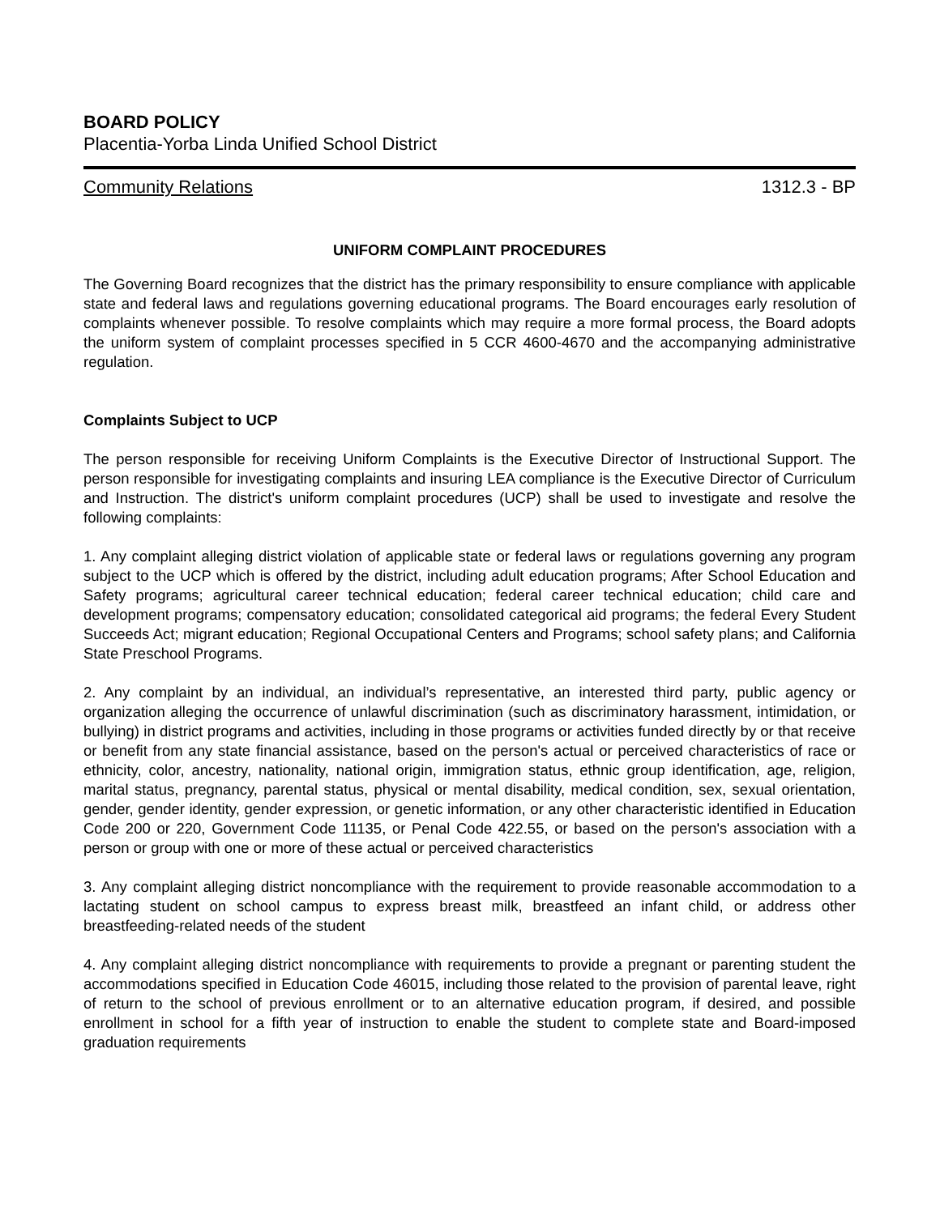BOARD POLICY
Placentia-Yorba Linda Unified School District
Community Relations 1312.3 - BP
UNIFORM COMPLAINT PROCEDURES
The Governing Board recognizes that the district has the primary responsibility to ensure compliance with applicable state and federal laws and regulations governing educational programs. The Board encourages early resolution of complaints whenever possible. To resolve complaints which may require a more formal process, the Board adopts the uniform system of complaint processes specified in 5 CCR 4600-4670 and the accompanying administrative regulation.
Complaints Subject to UCP
The person responsible for receiving Uniform Complaints is the Executive Director of Instructional Support. The person responsible for investigating complaints and insuring LEA compliance is the Executive Director of Curriculum and Instruction. The district's uniform complaint procedures (UCP) shall be used to investigate and resolve the following complaints:
1. Any complaint alleging district violation of applicable state or federal laws or regulations governing any program subject to the UCP which is offered by the district, including adult education programs; After School Education and Safety programs; agricultural career technical education; federal career technical education; child care and development programs; compensatory education; consolidated categorical aid programs; the federal Every Student Succeeds Act; migrant education; Regional Occupational Centers and Programs; school safety plans; and California State Preschool Programs.
2. Any complaint by an individual, an individual’s representative, an interested third party, public agency or organization alleging the occurrence of unlawful discrimination (such as discriminatory harassment, intimidation, or bullying) in district programs and activities, including in those programs or activities funded directly by or that receive or benefit from any state financial assistance, based on the person's actual or perceived characteristics of race or ethnicity, color, ancestry, nationality, national origin, immigration status, ethnic group identification, age, religion, marital status, pregnancy, parental status, physical or mental disability, medical condition, sex, sexual orientation, gender, gender identity, gender expression, or genetic information, or any other characteristic identified in Education Code 200 or 220, Government Code 11135, or Penal Code 422.55, or based on the person's association with a person or group with one or more of these actual or perceived characteristics
3. Any complaint alleging district noncompliance with the requirement to provide reasonable accommodation to a lactating student on school campus to express breast milk, breastfeed an infant child, or address other breastfeeding-related needs of the student
4. Any complaint alleging district noncompliance with requirements to provide a pregnant or parenting student the accommodations specified in Education Code 46015, including those related to the provision of parental leave, right of return to the school of previous enrollment or to an alternative education program, if desired, and possible enrollment in school for a fifth year of instruction to enable the student to complete state and Board-imposed graduation requirements